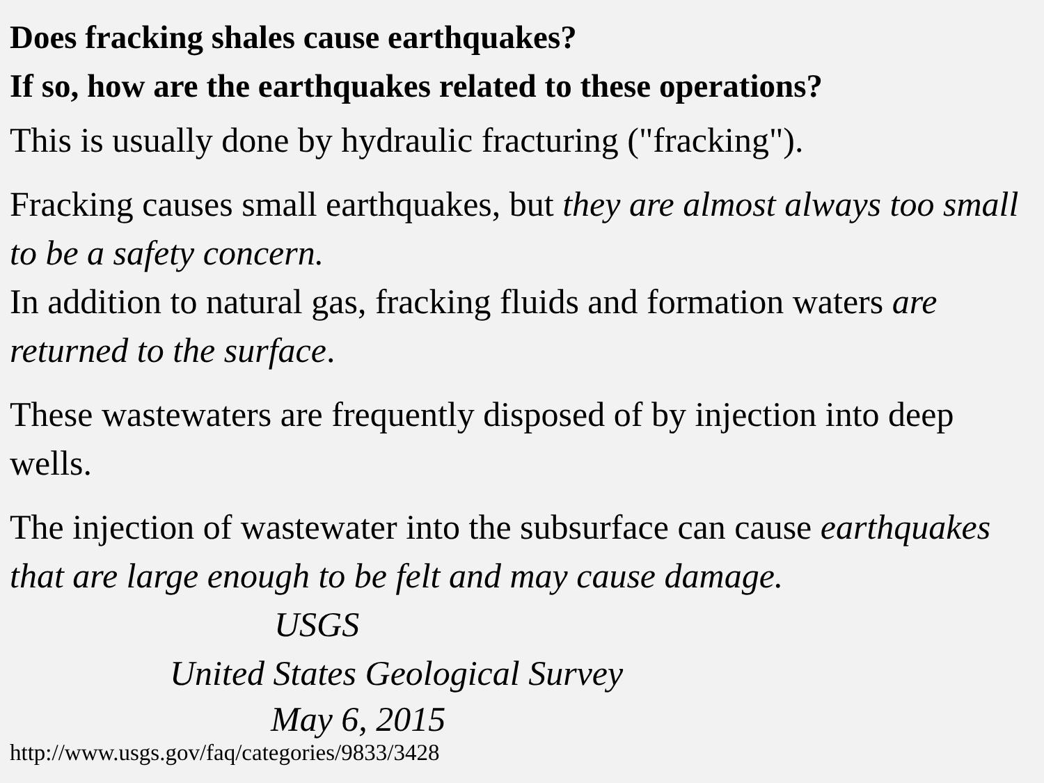Does fracking shales cause earthquakes?
If so, how are the earthquakes related to these operations?
This is usually done by hydraulic fracturing ("fracking").
Fracking causes small earthquakes, but they are almost always too small to be a safety concern.
In addition to natural gas, fracking fluids and formation waters are returned to the surface.
These wastewaters are frequently disposed of by injection into deep wells.
The injection of wastewater into the subsurface can cause earthquakes that are large enough to be felt and may cause damage. USGS
United States Geological Survey
May 6, 2015
http://www.usgs.gov/faq/categories/9833/3428